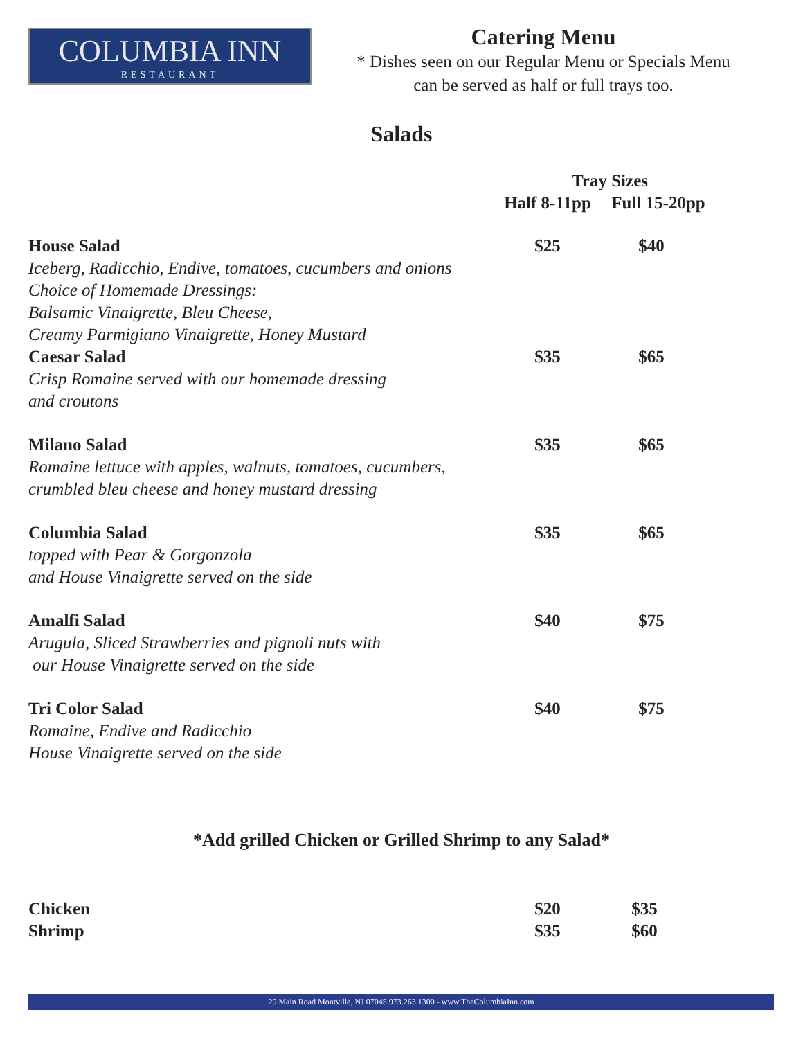COLUMBIA INN
RESTAURANT
Catering Menu
* Dishes seen on our Regular Menu or Specials Menu
can be served as half or full trays too.
Salads
| | Tray Sizes | |
| --- | --- | --- |
| | Half 8-11pp | Full 15-20pp |
| House Salad Iceberg, Radicchio, Endive, tomatoes, cucumbers and onions Choice of Homemade Dressings: Balsamic Vinaigrette, Bleu Cheese, Creamy Parmigiano Vinaigrette, Honey Mustard | $25 | $40 |
| Caesar Salad Crisp Romaine served with our homemade dressing and croutons | $35 | $65 |
| Milano Salad Romaine lettuce with apples, walnuts, tomatoes, cucumbers, crumbled bleu cheese and honey mustard dressing | $35 | $65 |
| Columbia Salad topped with Pear & Gorgonzola and House Vinaigrette served on the side | $35 | $65 |
| Amalfi Salad Arugula, Sliced Strawberries and pignoli nuts with our House Vinaigrette served on the side | $40 | $75 |
| Tri Color Salad Romaine, Endive and Radicchio House Vinaigrette served on the side | $40 | $75 |
*Add grilled Chicken or Grilled Shrimp to any Salad*
| Chicken | $20 | $35 |
| Shrimp | $35 | $60 |
29 Main Road Montville, NJ 07045 973.263.1300 - www.TheColumbiaInn.com